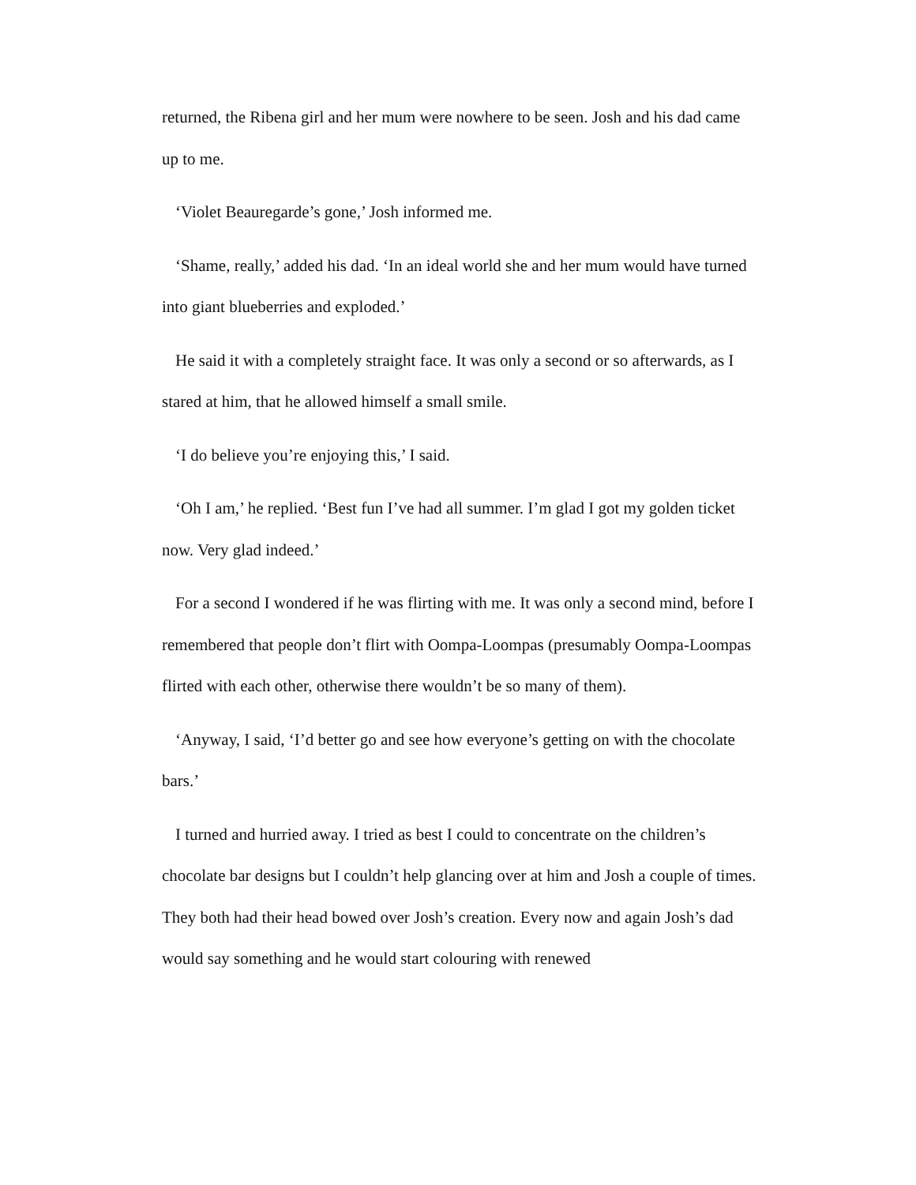returned, the Ribena girl and her mum were nowhere to be seen. Josh and his dad came up to me.
‘Violet Beauregarde’s gone,’ Josh informed me.
‘Shame, really,’ added his dad. ‘In an ideal world she and her mum would have turned into giant blueberries and exploded.’
He said it with a completely straight face. It was only a second or so afterwards, as I stared at him, that he allowed himself a small smile.
‘I do believe you’re enjoying this,’ I said.
‘Oh I am,’ he replied. ‘Best fun I’ve had all summer. I’m glad I got my golden ticket now. Very glad indeed.’
For a second I wondered if he was flirting with me. It was only a second mind, before I remembered that people don’t flirt with Oompa-Loompas (presumably Oompa-Loompas flirted with each other, otherwise there wouldn’t be so many of them).
‘Anyway, I said, ‘I’d better go and see how everyone’s getting on with the chocolate bars.’
I turned and hurried away. I tried as best I could to concentrate on the children’s chocolate bar designs but I couldn’t help glancing over at him and Josh a couple of times. They both had their head bowed over Josh’s creation. Every now and again Josh’s dad would say something and he would start colouring with renewed